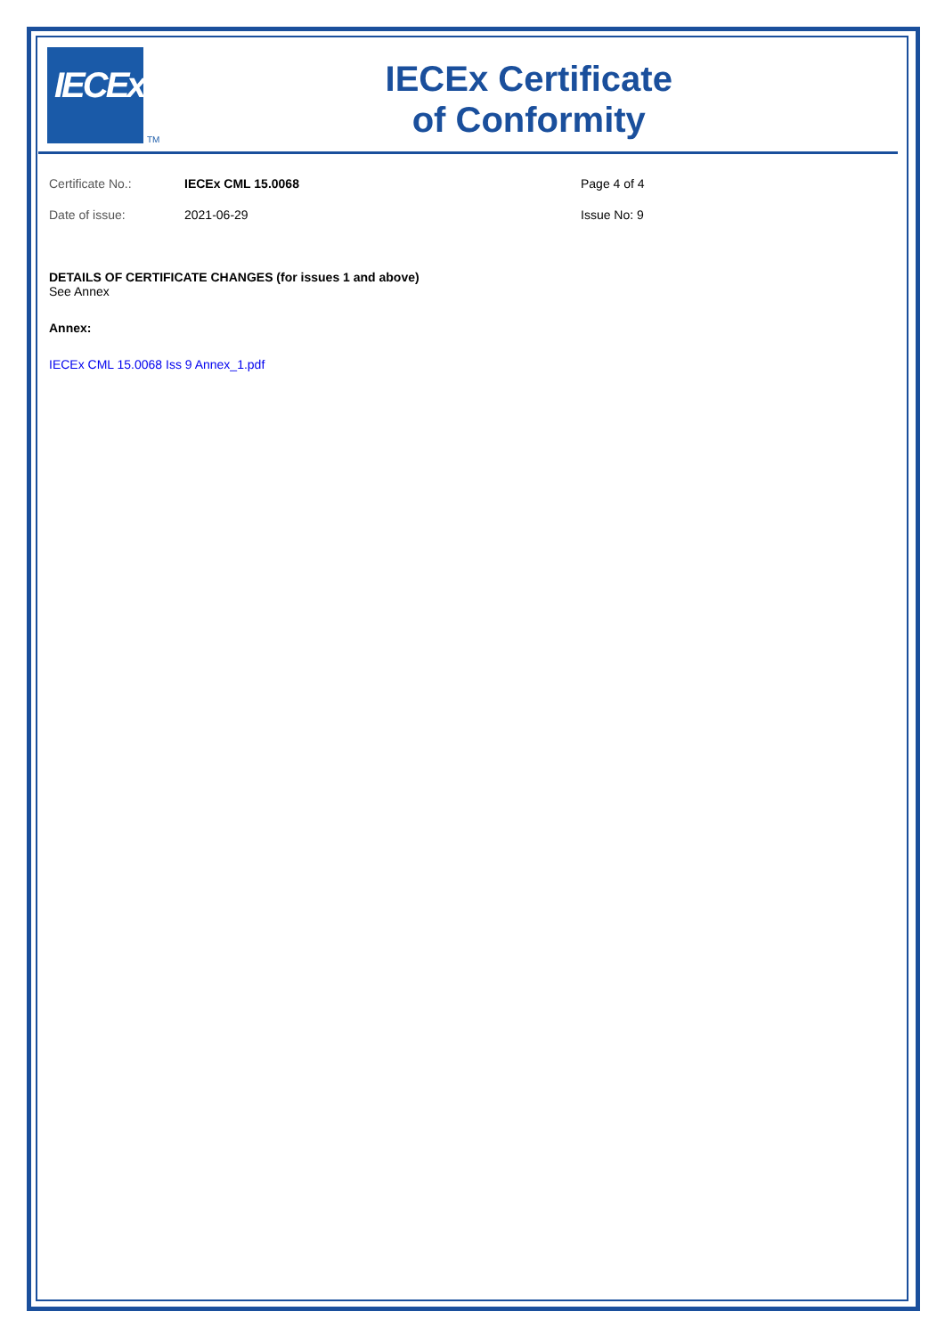IECEx
TM
IECEx Certificate
of Conformity
Certificate No.: IECEx CML 15.0068 Page 4 of 4
Date of issue: 2021-06-29 Issue No: 9
DETAILS OF CERTIFICATE CHANGES (for issues 1 and above)
See Annex
Annex:
IECEx CML 15.0068 Iss 9 Annex_1.pdf